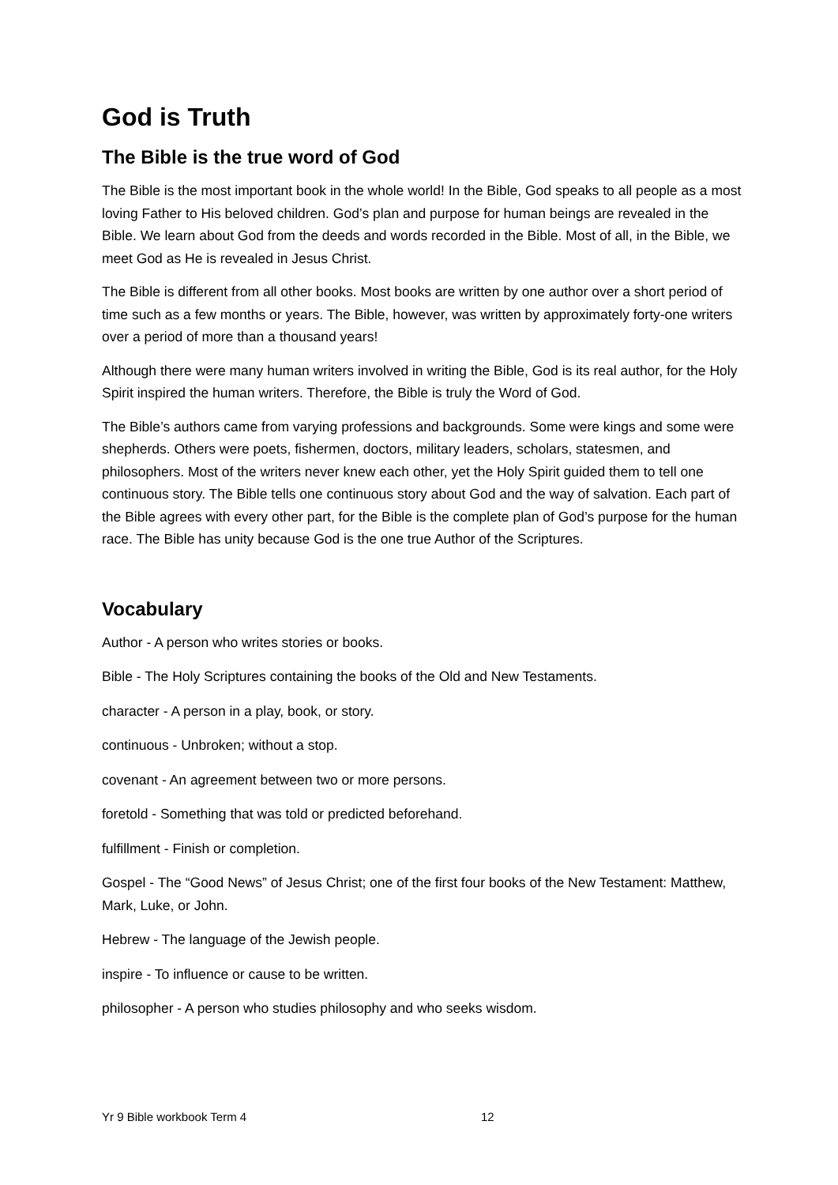God is Truth
The Bible is the true word of God
The Bible is the most important book in the whole world! In the Bible, God speaks to all people as a most loving Father to His beloved children. God’s plan and purpose for human beings are revealed in the Bible. We learn about God from the deeds and words recorded in the Bible. Most of all, in the Bible, we meet God as He is revealed in Jesus Christ.
The Bible is different from all other books. Most books are written by one author over a short period of time such as a few months or years. The Bible, however, was written by approximately forty-one writers over a period of more than a thousand years!
Although there were many human writers involved in writing the Bible, God is its real author, for the Holy Spirit inspired the human writers. Therefore, the Bible is truly the Word of God.
The Bible’s authors came from varying professions and backgrounds. Some were kings and some were shepherds. Others were poets, fishermen, doctors, military leaders, scholars, statesmen, and philosophers. Most of the writers never knew each other, yet the Holy Spirit guided them to tell one continuous story. The Bible tells one continuous story about God and the way of salvation. Each part of the Bible agrees with every other part, for the Bible is the complete plan of God’s purpose for the human race. The Bible has unity because God is the one true Author of the Scriptures.
Vocabulary
Author - A person who writes stories or books.
Bible - The Holy Scriptures containing the books of the Old and New Testaments.
character - A person in a play, book, or story.
continuous - Unbroken; without a stop.
covenant - An agreement between two or more persons.
foretold - Something that was told or predicted beforehand.
fulfillment - Finish or completion.
Gospel - The “Good News” of Jesus Christ; one of the first four books of the New Testament: Matthew, Mark, Luke, or John.
Hebrew - The language of the Jewish people.
inspire - To influence or cause to be written.
philosopher - A person who studies philosophy and who seeks wisdom.
Yr 9 Bible workbook Term 4 12